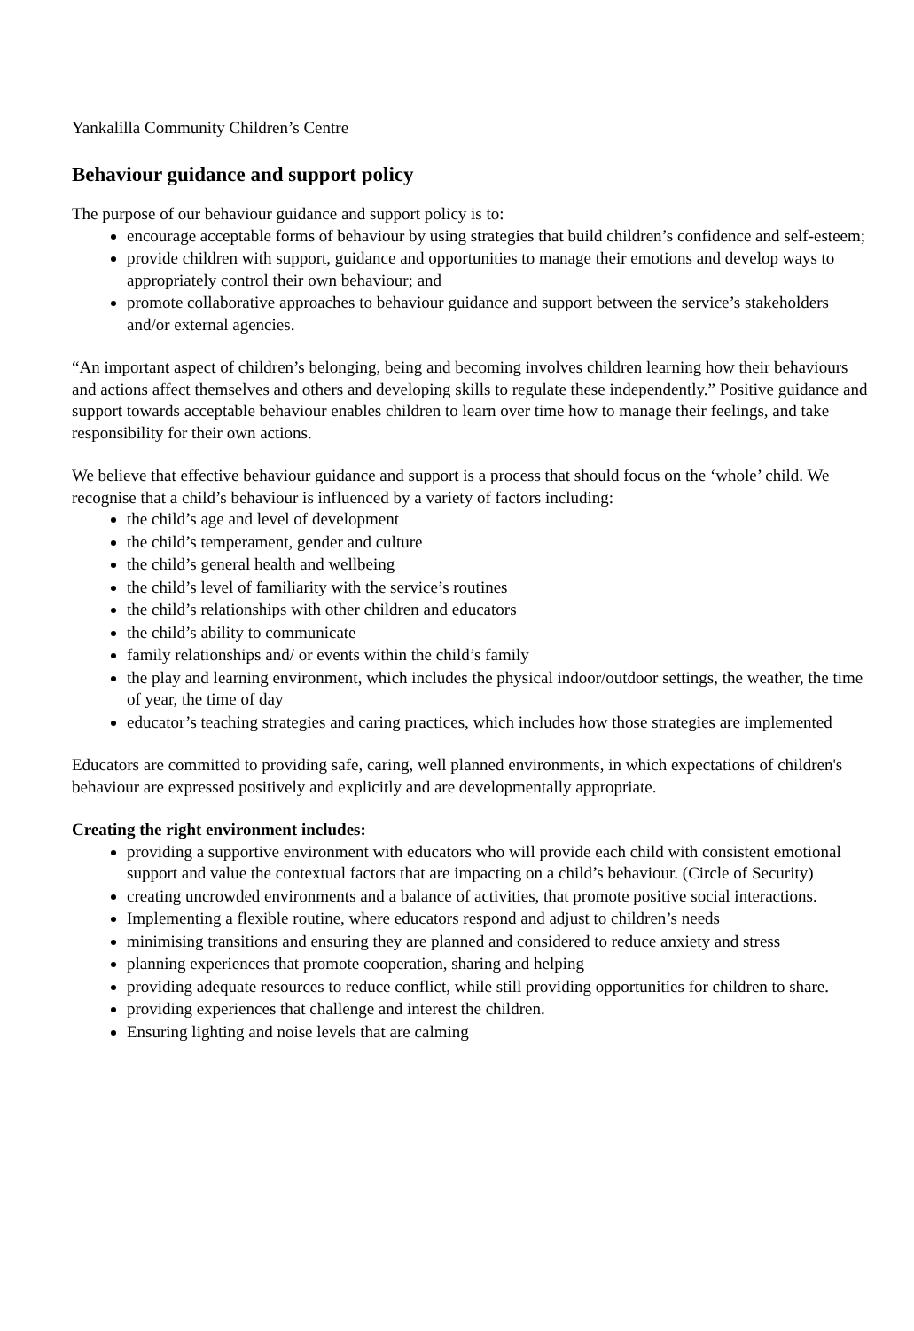Yankalilla Community Children’s Centre
Behaviour guidance and support policy
The purpose of our behaviour guidance and support policy is to:
encourage acceptable forms of behaviour by using strategies that build children’s confidence and self-esteem;
provide children with support, guidance and opportunities to manage their emotions and develop ways to appropriately control their own behaviour; and
promote collaborative approaches to behaviour guidance and support between the service’s stakeholders and/or external agencies.
“An important aspect of children’s belonging, being and becoming involves children learning how their behaviours and actions affect themselves and others and developing skills to regulate these independently.” Positive guidance and support towards acceptable behaviour enables children to learn over time how to manage their feelings, and take responsibility for their own actions.
We believe that effective behaviour guidance and support is a process that should focus on the ‘whole’ child. We recognise that a child’s behaviour is influenced by a variety of factors including:
the child’s age and level of development
the child’s temperament, gender and culture
the child’s general health and wellbeing
the child’s level of familiarity with the service’s routines
the child’s relationships with other children and educators
the child’s ability to communicate
family relationships and/ or events within the child’s family
the play and learning environment, which includes the physical indoor/outdoor settings, the weather, the time of year, the time of day
educator’s teaching strategies and caring practices, which includes how those strategies are implemented
Educators are committed to providing safe, caring, well planned environments, in which expectations of children's behaviour are expressed positively and explicitly and are developmentally appropriate.
Creating the right environment includes:
providing a supportive environment with educators who will provide each child with consistent emotional support and value the contextual factors that are impacting on a child’s behaviour. (Circle of Security)
creating uncrowded environments and a balance of activities, that promote positive social interactions.
Implementing a flexible routine, where educators respond and adjust to children’s needs
minimising transitions and ensuring they are planned and considered to reduce anxiety and stress
planning experiences that promote cooperation, sharing and helping
providing adequate resources to reduce conflict, while still providing opportunities for children to share.
providing experiences that challenge and interest the children.
Ensuring lighting and noise levels that are calming